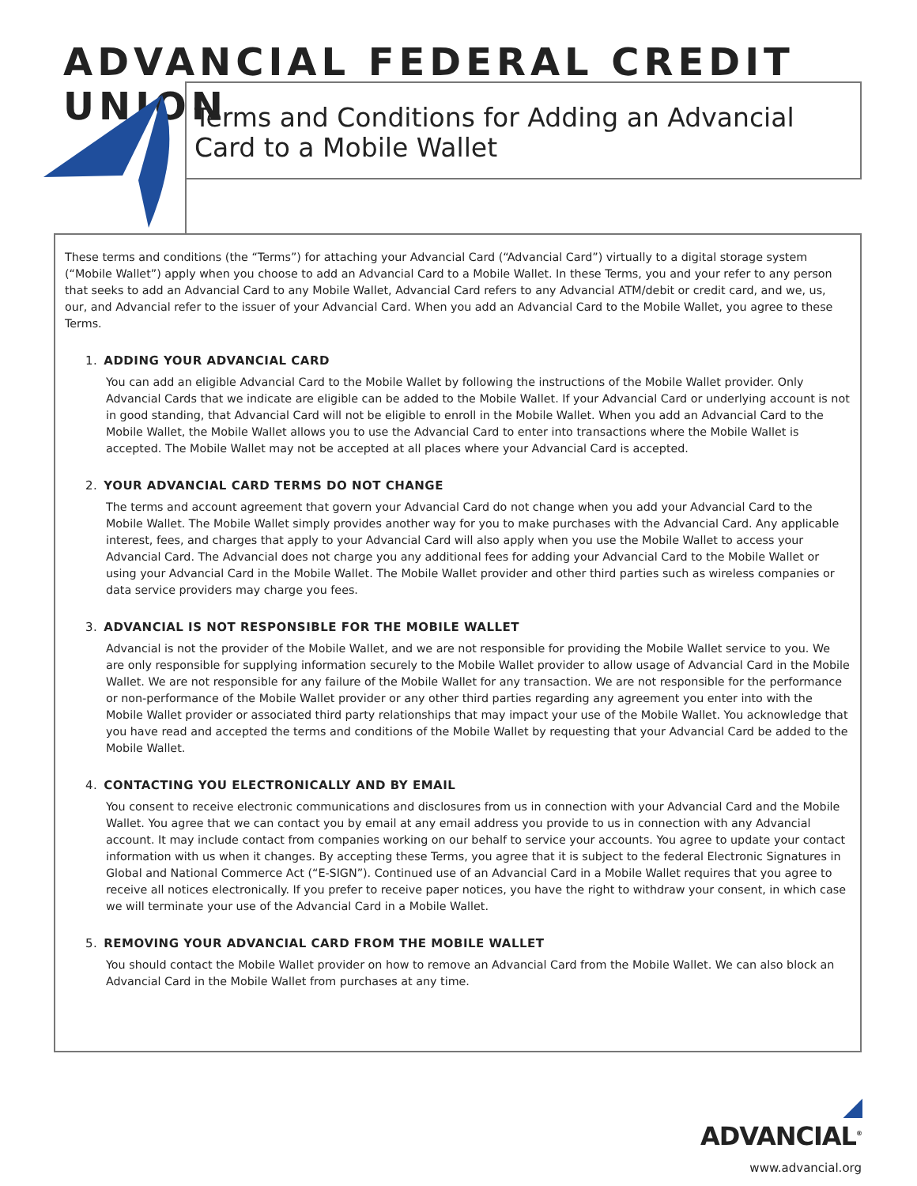ADVANCIAL FEDERAL CREDIT UNION
Terms and Conditions for Adding an Advancial
Card to a Mobile Wallet
These terms and conditions (the “Terms”) for attaching your Advancial Card (“Advancial Card”) virtually to a digital storage system (“Mobile Wallet”) apply when you choose to add an Advancial Card to a Mobile Wallet. In these Terms, you and your refer to any person that seeks to add an Advancial Card to any Mobile Wallet, Advancial Card refers to any Advancial ATM/debit or credit card, and we, us, our, and Advancial refer to the issuer of your Advancial Card. When you add an Advancial Card to the Mobile Wallet, you agree to these Terms.
1. ADDING YOUR ADVANCIAL CARD
You can add an eligible Advancial Card to the Mobile Wallet by following the instructions of the Mobile Wallet provider. Only Advancial Cards that we indicate are eligible can be added to the Mobile Wallet. If your Advancial Card or underlying account is not in good standing, that Advancial Card will not be eligible to enroll in the Mobile Wallet. When you add an Advancial Card to the Mobile Wallet, the Mobile Wallet allows you to use the Advancial Card to enter into transactions where the Mobile Wallet is accepted. The Mobile Wallet may not be accepted at all places where your Advancial Card is accepted.
2. YOUR ADVANCIAL CARD TERMS DO NOT CHANGE
The terms and account agreement that govern your Advancial Card do not change when you add your Advancial Card to the Mobile Wallet. The Mobile Wallet simply provides another way for you to make purchases with the Advancial Card. Any applicable interest, fees, and charges that apply to your Advancial Card will also apply when you use the Mobile Wallet to access your Advancial Card. The Advancial does not charge you any additional fees for adding your Advancial Card to the Mobile Wallet or using your Advancial Card in the Mobile Wallet. The Mobile Wallet provider and other third parties such as wireless companies or data service providers may charge you fees.
3. ADVANCIAL IS NOT RESPONSIBLE FOR THE MOBILE WALLET
Advancial is not the provider of the Mobile Wallet, and we are not responsible for providing the Mobile Wallet service to you. We are only responsible for supplying information securely to the Mobile Wallet provider to allow usage of Advancial Card in the Mobile Wallet. We are not responsible for any failure of the Mobile Wallet for any transaction. We are not responsible for the performance or non-performance of the Mobile Wallet provider or any other third parties regarding any agreement you enter into with the Mobile Wallet provider or associated third party relationships that may impact your use of the Mobile Wallet. You acknowledge that you have read and accepted the terms and conditions of the Mobile Wallet by requesting that your Advancial Card be added to the Mobile Wallet.
4. CONTACTING YOU ELECTRONICALLY AND BY EMAIL
You consent to receive electronic communications and disclosures from us in connection with your Advancial Card and the Mobile Wallet. You agree that we can contact you by email at any email address you provide to us in connection with any Advancial account. It may include contact from companies working on our behalf to service your accounts. You agree to update your contact information with us when it changes. By accepting these Terms, you agree that it is subject to the federal Electronic Signatures in Global and National Commerce Act (“E-SIGN”). Continued use of an Advancial Card in a Mobile Wallet requires that you agree to receive all notices electronically. If you prefer to receive paper notices, you have the right to withdraw your consent, in which case we will terminate your use of the Advancial Card in a Mobile Wallet.
5. REMOVING YOUR ADVANCIAL CARD FROM THE MOBILE WALLET
You should contact the Mobile Wallet provider on how to remove an Advancial Card from the Mobile Wallet. We can also block an Advancial Card in the Mobile Wallet from purchases at any time.
◢ ADVANCIAL<sup>®</sup>
www.advancial.org